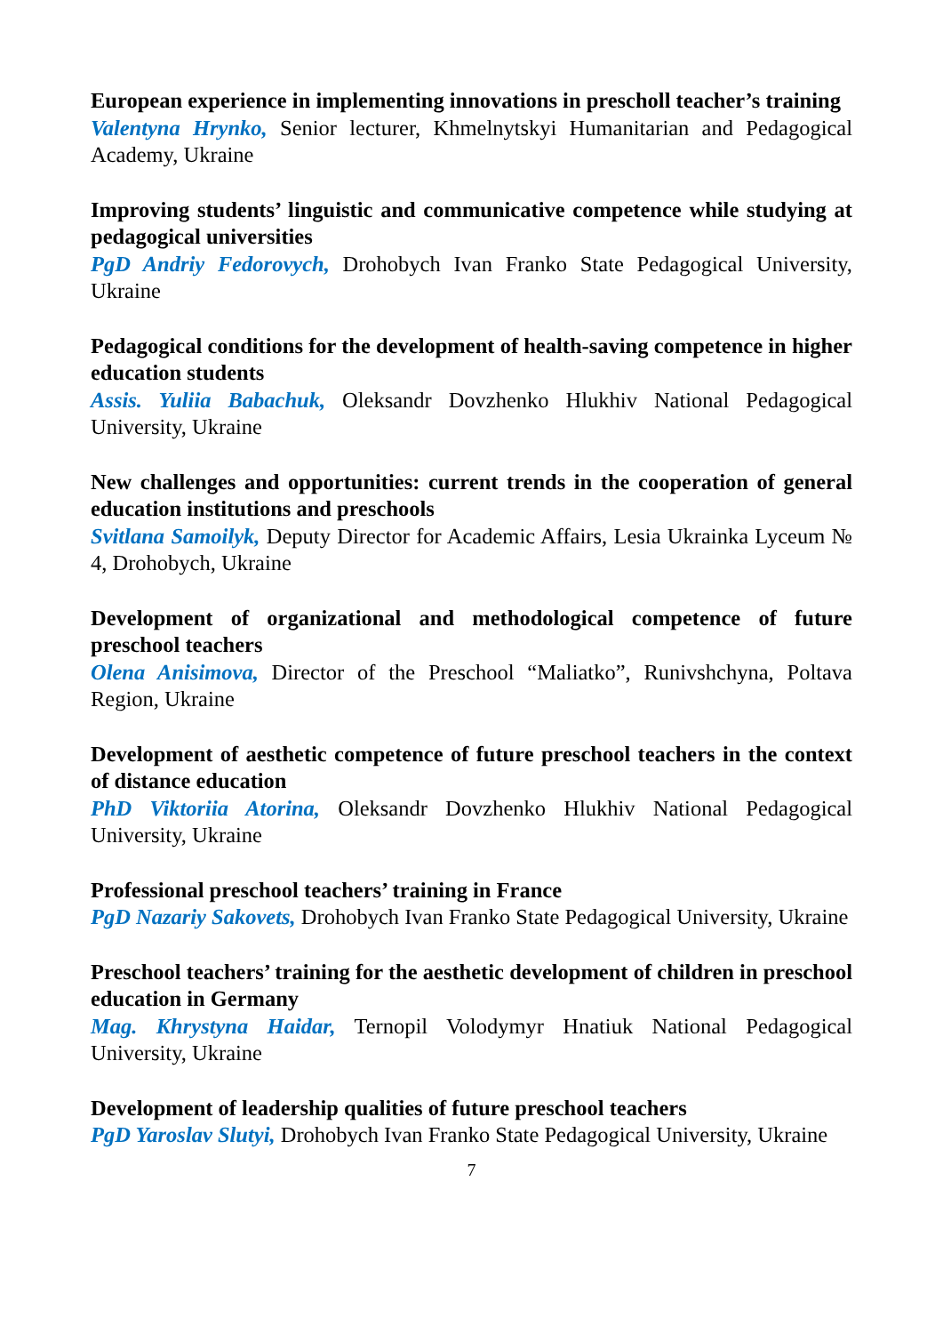European experience in implementing innovations in prescholl teacher’s training
Valentyna Hrynko, Senior lecturer, Khmelnytskyi Humanitarian and Pedagogical Academy, Ukraine
Improving students’ linguistic and communicative competence while studying at pedagogical universities
PgD Andriy Fedorovych, Drohobych Ivan Franko State Pedagogical University, Ukraine
Pedagogical conditions for the development of health-saving competence in higher education students
Assis. Yuliia Babachuk, Oleksandr Dovzhenko Hlukhiv National Pedagogical University, Ukraine
New challenges and opportunities: current trends in the cooperation of general education institutions and preschools
Svitlana Samoilyk, Deputy Director for Academic Affairs, Lesia Ukrainka Lyceum № 4, Drohobych, Ukraine
Development of organizational and methodological competence of future preschool teachers
Olena Anisimova, Director of the Preschool “Maliatko”, Runivshchyna, Poltava Region, Ukraine
Development of aesthetic competence of future preschool teachers in the context of distance education
PhD Viktoriia Atorina, Oleksandr Dovzhenko Hlukhiv National Pedagogical University, Ukraine
Professional preschool teachers’ training in France
PgD Nazariy Sakovets, Drohobych Ivan Franko State Pedagogical University, Ukraine
Preschool teachers’ training for the aesthetic development of children in preschool education in Germany
Mag. Khrystyna Haidar, Ternopil Volodymyr Hnatiuk National Pedagogical University, Ukraine
Development of leadership qualities of future preschool teachers
PgD Yaroslav Slutyi, Drohobych Ivan Franko State Pedagogical University, Ukraine
7